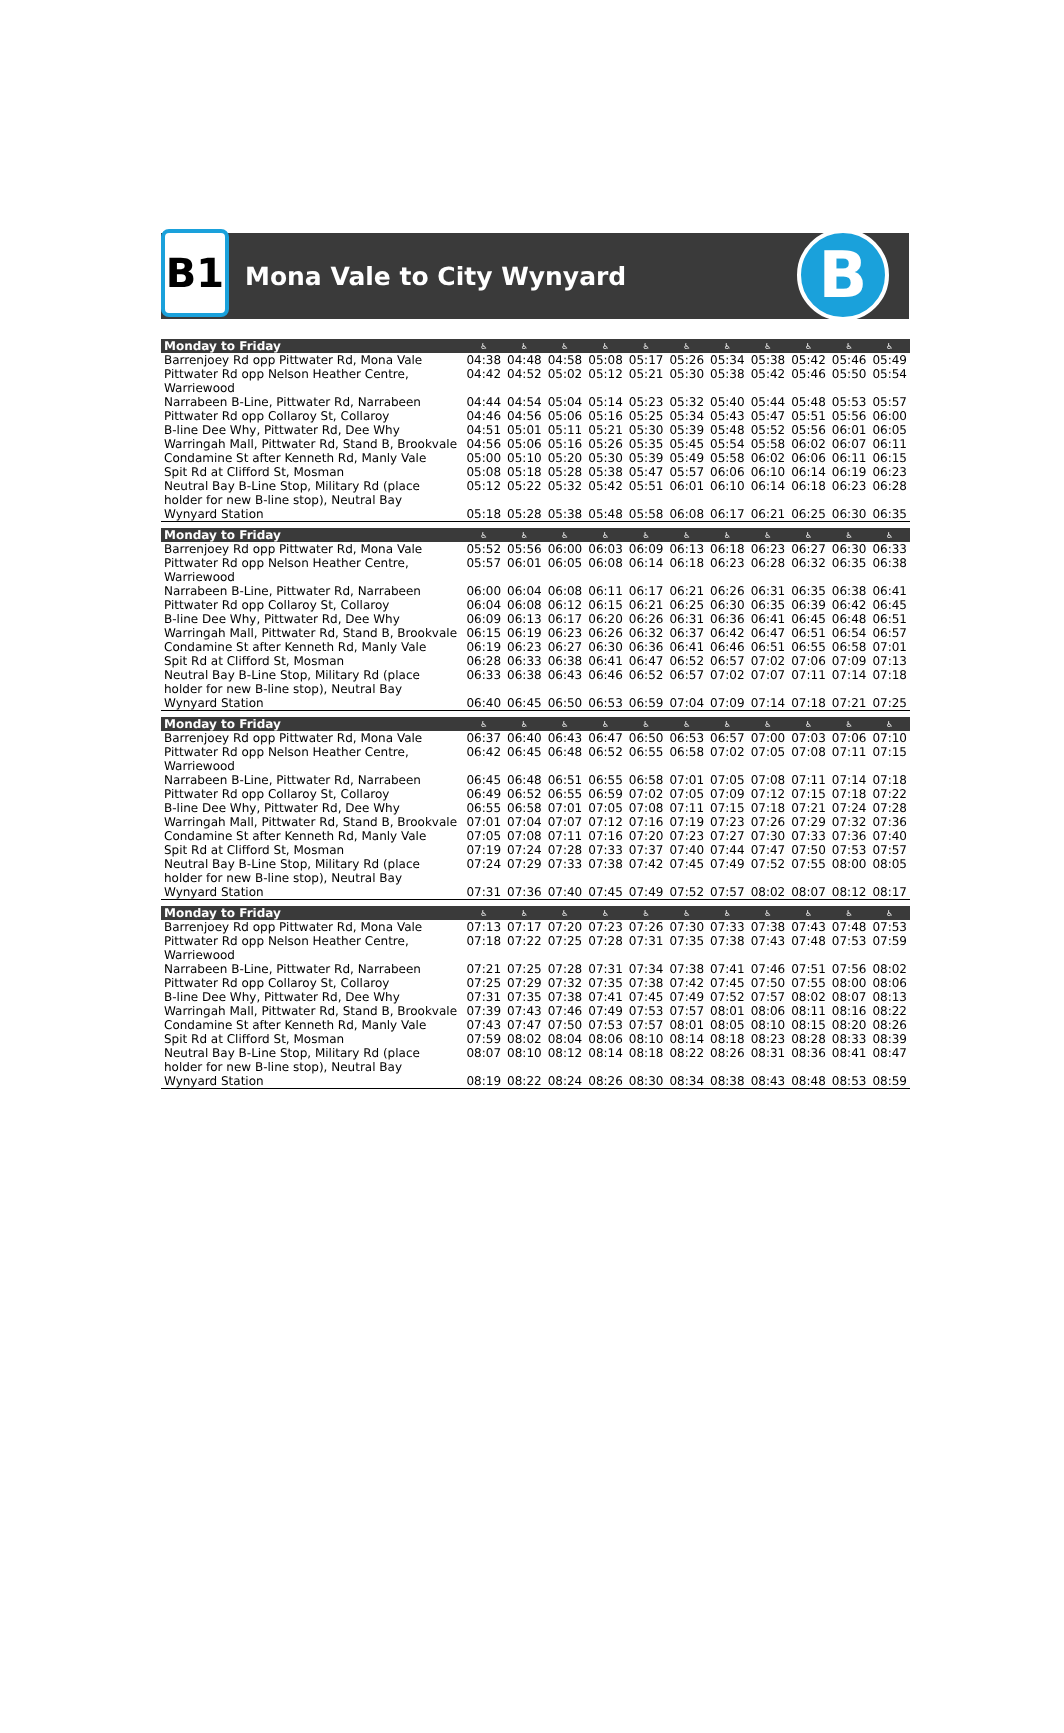B1
Mona Vale to City Wynyard
B
| Monday to Friday | ♿ | ♿ | ♿ | ♿ | ♿ | ♿ | ♿ | ♿ | ♿ | ♿ | ♿ |
| --- | --- | --- | --- | --- | --- | --- | --- | --- | --- | --- | --- |
| Barrenjoey Rd opp Pittwater Rd, Mona Vale | 04:38 | 04:48 | 04:58 | 05:08 | 05:17 | 05:26 | 05:34 | 05:38 | 05:42 | 05:46 | 05:49 |
| Pittwater Rd opp Nelson Heather Centre, Warriewood | 04:42 | 04:52 | 05:02 | 05:12 | 05:21 | 05:30 | 05:38 | 05:42 | 05:46 | 05:50 | 05:54 |
| Narrabeen B-Line, Pittwater Rd, Narrabeen | 04:44 | 04:54 | 05:04 | 05:14 | 05:23 | 05:32 | 05:40 | 05:44 | 05:48 | 05:53 | 05:57 |
| Pittwater Rd opp Collaroy St, Collaroy | 04:46 | 04:56 | 05:06 | 05:16 | 05:25 | 05:34 | 05:43 | 05:47 | 05:51 | 05:56 | 06:00 |
| B-line Dee Why, Pittwater Rd, Dee Why | 04:51 | 05:01 | 05:11 | 05:21 | 05:30 | 05:39 | 05:48 | 05:52 | 05:56 | 06:01 | 06:05 |
| Warringah Mall, Pittwater Rd, Stand B, Brookvale | 04:56 | 05:06 | 05:16 | 05:26 | 05:35 | 05:45 | 05:54 | 05:58 | 06:02 | 06:07 | 06:11 |
| Condamine St after Kenneth Rd, Manly Vale | 05:00 | 05:10 | 05:20 | 05:30 | 05:39 | 05:49 | 05:58 | 06:02 | 06:06 | 06:11 | 06:15 |
| Spit Rd at Clifford St, Mosman | 05:08 | 05:18 | 05:28 | 05:38 | 05:47 | 05:57 | 06:06 | 06:10 | 06:14 | 06:19 | 06:23 |
| Neutral Bay B-Line Stop, Military Rd (place holder for new B-line stop), Neutral Bay | 05:12 | 05:22 | 05:32 | 05:42 | 05:51 | 06:01 | 06:10 | 06:14 | 06:18 | 06:23 | 06:28 |
| Wynyard Station | 05:18 | 05:28 | 05:38 | 05:48 | 05:58 | 06:08 | 06:17 | 06:21 | 06:25 | 06:30 | 06:35 |
| Monday to Friday | ♿ | ♿ | ♿ | ♿ | ♿ | ♿ | ♿ | ♿ | ♿ | ♿ | ♿ |
| --- | --- | --- | --- | --- | --- | --- | --- | --- | --- | --- | --- |
| Barrenjoey Rd opp Pittwater Rd, Mona Vale | 05:52 | 05:56 | 06:00 | 06:03 | 06:09 | 06:13 | 06:18 | 06:23 | 06:27 | 06:30 | 06:33 |
| Pittwater Rd opp Nelson Heather Centre, Warriewood | 05:57 | 06:01 | 06:05 | 06:08 | 06:14 | 06:18 | 06:23 | 06:28 | 06:32 | 06:35 | 06:38 |
| Narrabeen B-Line, Pittwater Rd, Narrabeen | 06:00 | 06:04 | 06:08 | 06:11 | 06:17 | 06:21 | 06:26 | 06:31 | 06:35 | 06:38 | 06:41 |
| Pittwater Rd opp Collaroy St, Collaroy | 06:04 | 06:08 | 06:12 | 06:15 | 06:21 | 06:25 | 06:30 | 06:35 | 06:39 | 06:42 | 06:45 |
| B-line Dee Why, Pittwater Rd, Dee Why | 06:09 | 06:13 | 06:17 | 06:20 | 06:26 | 06:31 | 06:36 | 06:41 | 06:45 | 06:48 | 06:51 |
| Warringah Mall, Pittwater Rd, Stand B, Brookvale | 06:15 | 06:19 | 06:23 | 06:26 | 06:32 | 06:37 | 06:42 | 06:47 | 06:51 | 06:54 | 06:57 |
| Condamine St after Kenneth Rd, Manly Vale | 06:19 | 06:23 | 06:27 | 06:30 | 06:36 | 06:41 | 06:46 | 06:51 | 06:55 | 06:58 | 07:01 |
| Spit Rd at Clifford St, Mosman | 06:28 | 06:33 | 06:38 | 06:41 | 06:47 | 06:52 | 06:57 | 07:02 | 07:06 | 07:09 | 07:13 |
| Neutral Bay B-Line Stop, Military Rd (place holder for new B-line stop), Neutral Bay | 06:33 | 06:38 | 06:43 | 06:46 | 06:52 | 06:57 | 07:02 | 07:07 | 07:11 | 07:14 | 07:18 |
| Wynyard Station | 06:40 | 06:45 | 06:50 | 06:53 | 06:59 | 07:04 | 07:09 | 07:14 | 07:18 | 07:21 | 07:25 |
| Monday to Friday | ♿ | ♿ | ♿ | ♿ | ♿ | ♿ | ♿ | ♿ | ♿ | ♿ | ♿ |
| --- | --- | --- | --- | --- | --- | --- | --- | --- | --- | --- | --- |
| Barrenjoey Rd opp Pittwater Rd, Mona Vale | 06:37 | 06:40 | 06:43 | 06:47 | 06:50 | 06:53 | 06:57 | 07:00 | 07:03 | 07:06 | 07:10 |
| Pittwater Rd opp Nelson Heather Centre, Warriewood | 06:42 | 06:45 | 06:48 | 06:52 | 06:55 | 06:58 | 07:02 | 07:05 | 07:08 | 07:11 | 07:15 |
| Narrabeen B-Line, Pittwater Rd, Narrabeen | 06:45 | 06:48 | 06:51 | 06:55 | 06:58 | 07:01 | 07:05 | 07:08 | 07:11 | 07:14 | 07:18 |
| Pittwater Rd opp Collaroy St, Collaroy | 06:49 | 06:52 | 06:55 | 06:59 | 07:02 | 07:05 | 07:09 | 07:12 | 07:15 | 07:18 | 07:22 |
| B-line Dee Why, Pittwater Rd, Dee Why | 06:55 | 06:58 | 07:01 | 07:05 | 07:08 | 07:11 | 07:15 | 07:18 | 07:21 | 07:24 | 07:28 |
| Warringah Mall, Pittwater Rd, Stand B, Brookvale | 07:01 | 07:04 | 07:07 | 07:12 | 07:16 | 07:19 | 07:23 | 07:26 | 07:29 | 07:32 | 07:36 |
| Condamine St after Kenneth Rd, Manly Vale | 07:05 | 07:08 | 07:11 | 07:16 | 07:20 | 07:23 | 07:27 | 07:30 | 07:33 | 07:36 | 07:40 |
| Spit Rd at Clifford St, Mosman | 07:19 | 07:24 | 07:28 | 07:33 | 07:37 | 07:40 | 07:44 | 07:47 | 07:50 | 07:53 | 07:57 |
| Neutral Bay B-Line Stop, Military Rd (place holder for new B-line stop), Neutral Bay | 07:24 | 07:29 | 07:33 | 07:38 | 07:42 | 07:45 | 07:49 | 07:52 | 07:55 | 08:00 | 08:05 |
| Wynyard Station | 07:31 | 07:36 | 07:40 | 07:45 | 07:49 | 07:52 | 07:57 | 08:02 | 08:07 | 08:12 | 08:17 |
| Monday to Friday | ♿ | ♿ | ♿ | ♿ | ♿ | ♿ | ♿ | ♿ | ♿ | ♿ | ♿ |
| --- | --- | --- | --- | --- | --- | --- | --- | --- | --- | --- | --- |
| Barrenjoey Rd opp Pittwater Rd, Mona Vale | 07:13 | 07:17 | 07:20 | 07:23 | 07:26 | 07:30 | 07:33 | 07:38 | 07:43 | 07:48 | 07:53 |
| Pittwater Rd opp Nelson Heather Centre, Warriewood | 07:18 | 07:22 | 07:25 | 07:28 | 07:31 | 07:35 | 07:38 | 07:43 | 07:48 | 07:53 | 07:59 |
| Narrabeen B-Line, Pittwater Rd, Narrabeen | 07:21 | 07:25 | 07:28 | 07:31 | 07:34 | 07:38 | 07:41 | 07:46 | 07:51 | 07:56 | 08:02 |
| Pittwater Rd opp Collaroy St, Collaroy | 07:25 | 07:29 | 07:32 | 07:35 | 07:38 | 07:42 | 07:45 | 07:50 | 07:55 | 08:00 | 08:06 |
| B-line Dee Why, Pittwater Rd, Dee Why | 07:31 | 07:35 | 07:38 | 07:41 | 07:45 | 07:49 | 07:52 | 07:57 | 08:02 | 08:07 | 08:13 |
| Warringah Mall, Pittwater Rd, Stand B, Brookvale | 07:39 | 07:43 | 07:46 | 07:49 | 07:53 | 07:57 | 08:01 | 08:06 | 08:11 | 08:16 | 08:22 |
| Condamine St after Kenneth Rd, Manly Vale | 07:43 | 07:47 | 07:50 | 07:53 | 07:57 | 08:01 | 08:05 | 08:10 | 08:15 | 08:20 | 08:26 |
| Spit Rd at Clifford St, Mosman | 07:59 | 08:02 | 08:04 | 08:06 | 08:10 | 08:14 | 08:18 | 08:23 | 08:28 | 08:33 | 08:39 |
| Neutral Bay B-Line Stop, Military Rd (place holder for new B-line stop), Neutral Bay | 08:07 | 08:10 | 08:12 | 08:14 | 08:18 | 08:22 | 08:26 | 08:31 | 08:36 | 08:41 | 08:47 |
| Wynyard Station | 08:19 | 08:22 | 08:24 | 08:26 | 08:30 | 08:34 | 08:38 | 08:43 | 08:48 | 08:53 | 08:59 |